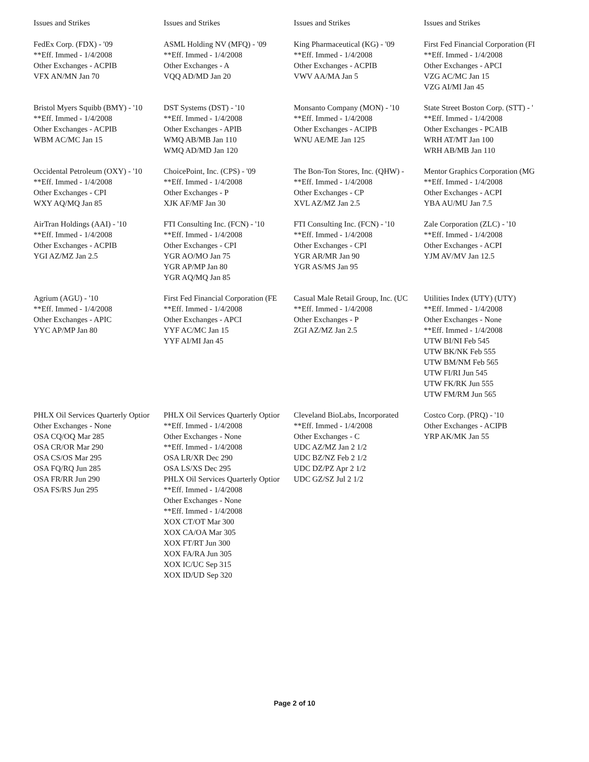| Issues and Strikes | Issues and Strikes | Issues and Strikes | Issues and Strikes |
| --- | --- | --- | --- |
| FedEx Corp. (FDX) - '09 **Eff. Immed - 1/4/2008 Other Exchanges - ACPIB VFX AN/MN Jan 70 | ASML Holding NV (MFQ) - '09 **Eff. Immed - 1/4/2008 Other Exchanges - A VQQ AD/MD Jan 20 | King Pharmaceutical (KG) - '09 **Eff. Immed - 1/4/2008 Other Exchanges - ACPIB VWV AA/MA Jan 5 | First Fed Financial Corporation (FI **Eff. Immed - 1/4/2008 Other Exchanges - APCI VZG AC/MC Jan 15 VZG AI/MI Jan 45 |
| Bristol Myers Squibb (BMY) - '10 **Eff. Immed - 1/4/2008 Other Exchanges - ACPIB WBM AC/MC Jan 15 | DST Systems (DST) - '10 **Eff. Immed - 1/4/2008 Other Exchanges - APIB WMQ AB/MB Jan 110 WMQ AD/MD Jan 120 | Monsanto Company (MON) - '10 **Eff. Immed - 1/4/2008 Other Exchanges - ACIPB WNU AE/ME Jan 125 | State Street Boston Corp. (STT) - ' **Eff. Immed - 1/4/2008 Other Exchanges - PCAIB WRH AT/MT Jan 100 WRH AB/MB Jan 110 |
| Occidental Petroleum (OXY) - '10 **Eff. Immed - 1/4/2008 Other Exchanges - CPI WXY AQ/MQ Jan 85 | ChoicePoint, Inc. (CPS) - '09 **Eff. Immed - 1/4/2008 Other Exchanges - P XJK AF/MF Jan 30 | The Bon-Ton Stores, Inc. (QHW) - **Eff. Immed - 1/4/2008 Other Exchanges - CP XVL AZ/MZ Jan 2.5 | Mentor Graphics Corporation (MG **Eff. Immed - 1/4/2008 Other Exchanges - ACPI YBA AU/MU Jan 7.5 |
| AirTran Holdings (AAI) - '10 **Eff. Immed - 1/4/2008 Other Exchanges - ACPIB YGI AZ/MZ Jan 2.5 | FTI Consulting Inc. (FCN) - '10 **Eff. Immed - 1/4/2008 Other Exchanges - CPI YGR AO/MO Jan 75 YGR AP/MP Jan 80 YGR AQ/MQ Jan 85 | FTI Consulting Inc. (FCN) - '10 **Eff. Immed - 1/4/2008 Other Exchanges - CPI YGR AR/MR Jan 90 YGR AS/MS Jan 95 | Zale Corporation (ZLC) - '10 **Eff. Immed - 1/4/2008 Other Exchanges - ACPI YJM AV/MV Jan 12.5 |
| Agrium (AGU) - '10 **Eff. Immed - 1/4/2008 Other Exchanges - APIC YYC AP/MP Jan 80 | First Fed Financial Corporation (FE **Eff. Immed - 1/4/2008 Other Exchanges - APCI YYF AC/MC Jan 15 YYF AI/MI Jan 45 | Casual Male Retail Group, Inc. (UC **Eff. Immed - 1/4/2008 Other Exchanges - P ZGI AZ/MZ Jan 2.5 | Utilities Index (UTY) (UTY) **Eff. Immed - 1/4/2008 Other Exchanges - None **Eff. Immed - 1/4/2008 UTW BI/NI Feb 545 UTW BK/NK Feb 555 UTW BM/NM Feb 565 UTW FI/RI Jun 545 UTW FK/RK Jun 555 UTW FM/RM Jun 565 |
| PHLX Oil Services Quarterly Optior Other Exchanges - None OSA CQ/OQ Mar 285 OSA CR/OR Mar 290 OSA CS/OS Mar 295 OSA FQ/RQ Jun 285 OSA FR/RR Jun 290 OSA FS/RS Jun 295 | PHLX Oil Services Quarterly Optior **Eff. Immed - 1/4/2008 Other Exchanges - None **Eff. Immed - 1/4/2008 OSA LR/XR Dec 290 OSA LS/XS Dec 295 PHLX Oil Services Quarterly Optior **Eff. Immed - 1/4/2008 Other Exchanges - None **Eff. Immed - 1/4/2008 XOX CT/OT Mar 300 XOX CA/OA Mar 305 XOX FT/RT Jun 300 XOX FA/RA Jun 305 XOX IC/UC Sep 315 XOX ID/UD Sep 320 | Cleveland BioLabs, Incorporated **Eff. Immed - 1/4/2008 Other Exchanges - C UDC AZ/MZ Jan 2 1/2 UDC BZ/NZ Feb 2 1/2 UDC DZ/PZ Apr 2 1/2 UDC GZ/SZ Jul 2 1/2 | Costco Corp. (PRQ) - '10 Other Exchanges - ACIPB YRP AK/MK Jan 55 |
Page 2 of 10